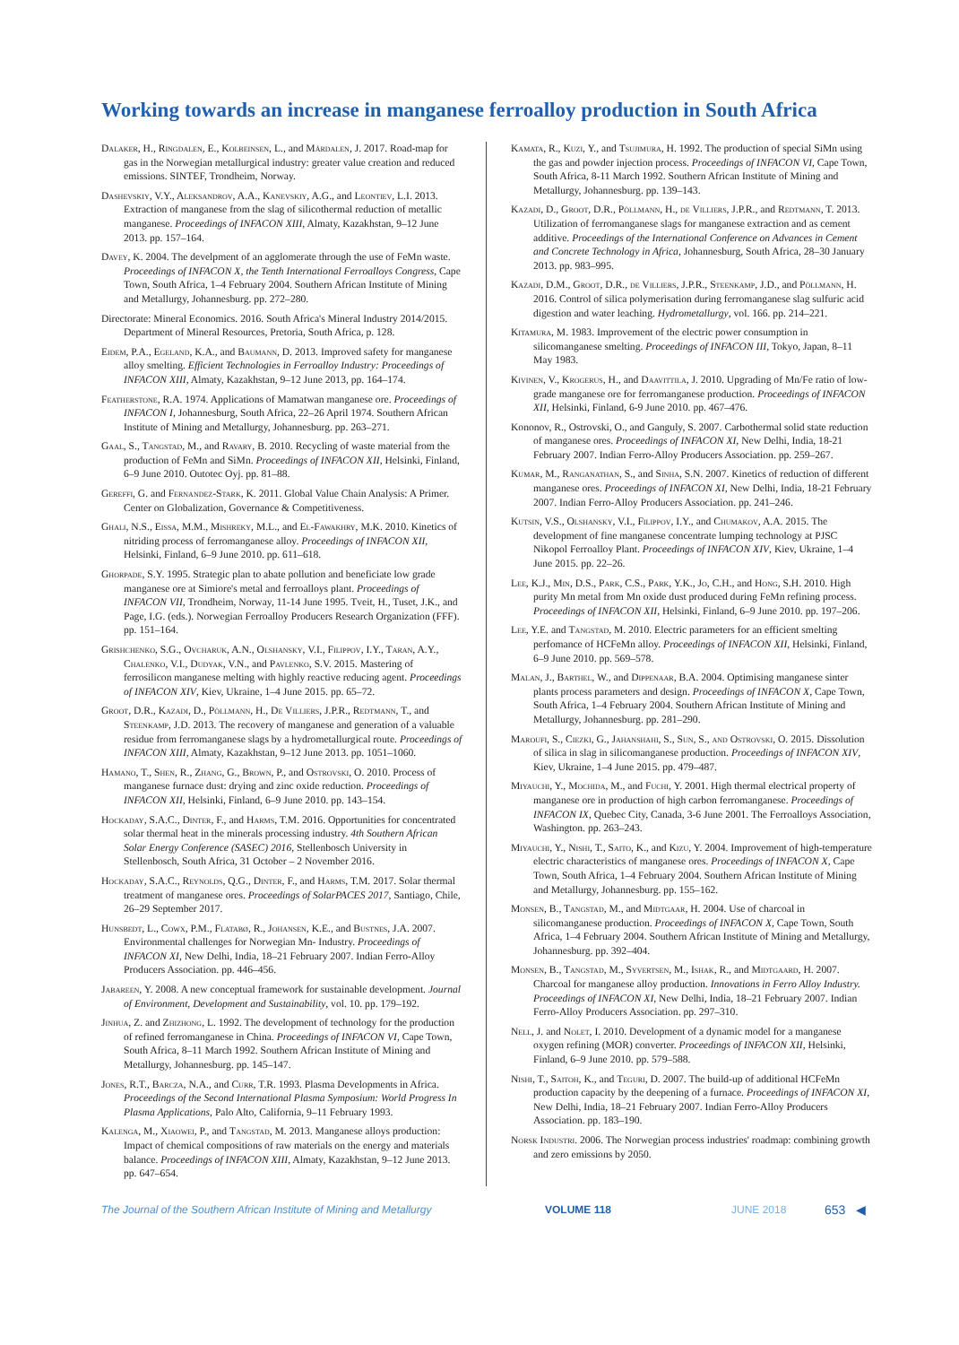Working towards an increase in manganese ferroalloy production in South Africa
Dalaker, H., Ringdalen, E., Kolbeinsen, L., and Mårdalen, J. 2017. Road-map for gas in the Norwegian metallurgical industry: greater value creation and reduced emissions. SINTEF, Trondheim, Norway.
Dashevskiy, V.Y., Aleksandrov, A.A., Kanevskiy, A.G., and Leontiev, L.I. 2013. Extraction of manganese from the slag of silicothermal reduction of metallic manganese. Proceedings of INFACON XIII, Almaty, Kazakhstan, 9–12 June 2013. pp. 157–164.
Davey, K. 2004. The develpment of an agglomerate through the use of FeMn waste. Proceedings of INFACON X, the Tenth International Ferroalloys Congress, Cape Town, South Africa, 1–4 February 2004. Southern African Institute of Mining and Metallurgy, Johannesburg. pp. 272–280.
Directorate: Mineral Economics. 2016. South Africa's Mineral Industry 2014/2015. Department of Mineral Resources, Pretoria, South Africa, p. 128.
Eidem, P.A., Egeland, K.A., and Baumann, D. 2013. Improved safety for manganese alloy smelting. Efficient Technologies in Ferroalloy Industry: Proceedings of INFACON XIII, Almaty, Kazakhstan, 9–12 June 2013, pp. 164–174.
Featherstone, R.A. 1974. Applications of Mamatwan manganese ore. Proceedings of INFACON I, Johannesburg, South Africa, 22–26 April 1974. Southern African Institute of Mining and Metallurgy, Johannesburg. pp. 263–271.
Gaal, S., Tangstad, M., and Ravary, B. 2010. Recycling of waste material from the production of FeMn and SiMn. Proceedings of INFACON XII, Helsinki, Finland, 6–9 June 2010. Outotec Oyj. pp. 81–88.
Gereffi, G. and Fernandez-Stark, K. 2011. Global Value Chain Analysis: A Primer. Center on Globalization, Governance & Competitiveness.
Ghali, N.S., Eissa, M.M., Mishreky, M.L., and El-Fawakhry, M.K. 2010. Kinetics of nitriding process of ferromanganese alloy. Proceedings of INFACON XII, Helsinki, Finland, 6–9 June 2010. pp. 611–618.
Ghorpade, S.Y. 1995. Strategic plan to abate pollution and beneficiate low grade manganese ore at Simiore's metal and ferroalloys plant. Proceedings of INFACON VII, Trondheim, Norway, 11-14 June 1995. Tveit, H., Tuset, J.K., and Page, I.G. (eds.). Norwegian Ferroalloy Producers Research Organization (FFF). pp. 151–164.
Grishchenko, S.G., Ovcharuk, A.N., Olshansky, V.I., Filippov, I.Y., Taran, A.Y., Chalenko, V.I., Dudyak, V.N., and Pavlenko, S.V. 2015. Mastering of ferrosilicon manganese melting with highly reactive reducing agent. Proceedings of INFACON XIV, Kiev, Ukraine, 1–4 June 2015. pp. 65–72.
Groot, D.R., Kazadi, D., Pöllmann, H., De Villiers, J.P.R., Redtmann, T., and Steenkamp, J.D. 2013. The recovery of manganese and generation of a valuable residue from ferromanganese slags by a hydrometallurgical route. Proceedings of INFACON XIII, Almaty, Kazakhstan, 9–12 June 2013. pp. 1051–1060.
Hamano, T., Shen, R., Zhang, G., Brown, P., and Ostrovski, O. 2010. Process of manganese furnace dust: drying and zinc oxide reduction. Proceedings of INFACON XII, Helsinki, Finland, 6–9 June 2010. pp. 143–154.
Hockaday, S.A.C., Dinter, F., and Harms, T.M. 2016. Opportunities for concentrated solar thermal heat in the minerals processing industry. 4th Southern African Solar Energy Conference (SASEC) 2016, Stellenbosch University in Stellenbosch, South Africa, 31 October – 2 November 2016.
Hockaday, S.A.C., Reynolds, Q.G., Dinter, F., and Harms, T.M. 2017. Solar thermal treatment of manganese ores. Proceedings of SolarPACES 2017, Santiago, Chile, 26–29 September 2017.
Hunsbedt, L., Cowx, P.M., Flatabø, R., Johansen, K.E., and Bustnes, J.A. 2007. Environmental challenges for Norwegian Mn- Industry. Proceedings of INFACON XI, New Delhi, India, 18–21 February 2007. Indian Ferro-Alloy Producers Association. pp. 446–456.
Jabareen, Y. 2008. A new conceptual framework for sustainable development. Journal of Environment, Development and Sustainability, vol. 10. pp. 179–192.
Jinhua, Z. and Zhizhong, L. 1992. The development of technology for the production of refined ferromanganese in China. Proceedings of INFACON VI, Cape Town, South Africa, 8–11 March 1992. Southern African Institute of Mining and Metallurgy, Johannesburg. pp. 145–147.
Jones, R.T., Barcza, N.A., and Curr, T.R. 1993. Plasma Developments in Africa. Proceedings of the Second International Plasma Symposium: World Progress In Plasma Applications, Palo Alto, California, 9–11 February 1993.
Kalenga, M., Xiaowei, P., and Tangstad, M. 2013. Manganese alloys production: Impact of chemical compositions of raw materials on the energy and materials balance. Proceedings of INFACON XIII, Almaty, Kazakhstan, 9–12 June 2013. pp. 647–654.
Kamata, R., Kuzi, Y., and Tsujimura, H. 1992. The production of special SiMn using the gas and powder injection process. Proceedings of INFACON VI, Cape Town, South Africa, 8-11 March 1992. Southern African Institute of Mining and Metallurgy, Johannesburg. pp. 139–143.
Kazadi, D., Groot, D.R., Pöllmann, H., de Villiers, J.P.R., and Redtmann, T. 2013. Utilization of ferromanganese slags for manganese extraction and as cement additive. Proceedings of the International Conference on Advances in Cement and Concrete Technology in Africa, Johannesburg, South Africa, 28–30 January 2013. pp. 983–995.
Kazadi, D.M., Groot, D.R., de Villiers, J.P.R., Steenkamp, J.D., and Pöllmann, H. 2016. Control of silica polymerisation during ferromanganese slag sulfuric acid digestion and water leaching. Hydrometallurgy, vol. 166. pp. 214–221.
Kitamura, M. 1983. Improvement of the electric power consumption in silicomanganese smelting. Proceedings of INFACON III, Tokyo, Japan, 8–11 May 1983.
Kivinen, V., Krogerus, H., and Daavittila, J. 2010. Upgrading of Mn/Fe ratio of low-grade manganese ore for ferromanganese production. Proceedings of INFACON XII, Helsinki, Finland, 6-9 June 2010. pp. 467–476.
Kononov, R., Ostrovski, O., and Ganguly, S. 2007. Carbothermal solid state reduction of manganese ores. Proceedings of INFACON XI, New Delhi, India, 18-21 February 2007. Indian Ferro-Alloy Producers Association. pp. 259–267.
Kumar, M., Ranganathan, S., and Sinha, S.N. 2007. Kinetics of reduction of different manganese ores. Proceedings of INFACON XI, New Delhi, India, 18-21 February 2007. Indian Ferro-Alloy Producers Association. pp. 241–246.
Kutsin, V.S., Olshansky, V.I., Filippov, I.Y., and Chumakov, A.A. 2015. The development of fine manganese concentrate lumping technology at PJSC Nikopol Ferroalloy Plant. Proceedings of INFACON XIV, Kiev, Ukraine, 1–4 June 2015. pp. 22–26.
Lee, K.J., Min, D.S., Park, C.S., Park, Y.K., Jo, C.H., and Hong, S.H. 2010. High purity Mn metal from Mn oxide dust produced during FeMn refining process. Proceedings of INFACON XII, Helsinki, Finland, 6–9 June 2010. pp. 197–206.
Lee, Y.E. and Tangstad, M. 2010. Electric parameters for an efficient smelting perfomance of HCFeMn alloy. Proceedings of INFACON XII, Helsinki, Finland, 6–9 June 2010. pp. 569–578.
Malan, J., Barthel, W., and Dippenaar, B.A. 2004. Optimising manganese sinter plants process parameters and design. Proceedings of INFACON X, Cape Town, South Africa, 1–4 February 2004. Southern African Institute of Mining and Metallurgy, Johannesburg. pp. 281–290.
Maroufi, S., Ciezki, G., Jahanshahi, S., Sun, S., and Ostrovski, O. 2015. Dissolution of silica in slag in silicomanganese production. Proceedings of INFACON XIV, Kiev, Ukraine, 1–4 June 2015. pp. 479–487.
Miyauchi, Y., Mochida, M., and Fuchi, Y. 2001. High thermal electrical property of manganese ore in production of high carbon ferromanganese. Proceedings of INFACON IX, Quebec City, Canada, 3-6 June 2001. The Ferroalloys Association, Washington. pp. 263–243.
Miyauchi, Y., Nishi, T., Saito, K., and Kizu, Y. 2004. Improvement of high-temperature electric characteristics of manganese ores. Proceedings of INFACON X, Cape Town, South Africa, 1–4 February 2004. Southern African Institute of Mining and Metallurgy, Johannesburg. pp. 155–162.
Monsen, B., Tangstad, M., and Midtgaar, H. 2004. Use of charcoal in silicomanganese production. Proceedings of INFACON X, Cape Town, South Africa, 1–4 February 2004. Southern African Institute of Mining and Metallurgy, Johannesburg. pp. 392–404.
Monsen, B., Tangstad, M., Syvertsen, M., Ishak, R., and Midtgaard, H. 2007. Charcoal for manganese alloy production. Innovations in Ferro Alloy Industry. Proceedings of INFACON XI, New Delhi, India, 18–21 February 2007. Indian Ferro-Alloy Producers Association. pp. 297–310.
Nell, J. and Nolet, I. 2010. Development of a dynamic model for a manganese oxygen refining (MOR) converter. Proceedings of INFACON XII, Helsinki, Finland, 6–9 June 2010. pp. 579–588.
Nishi, T., Saitoh, K., and Teguri, D. 2007. The build-up of additional HCFeMn production capacity by the deepening of a furnace. Proceedings of INFACON XI, New Delhi, India, 18–21 February 2007. Indian Ferro-Alloy Producers Association. pp. 183–190.
Norsk Industri. 2006. The Norwegian process industries' roadmap: combining growth and zero emissions by 2050.
The Journal of the Southern African Institute of Mining and Metallurgy VOLUME 118 JUNE 2018 653 ◀